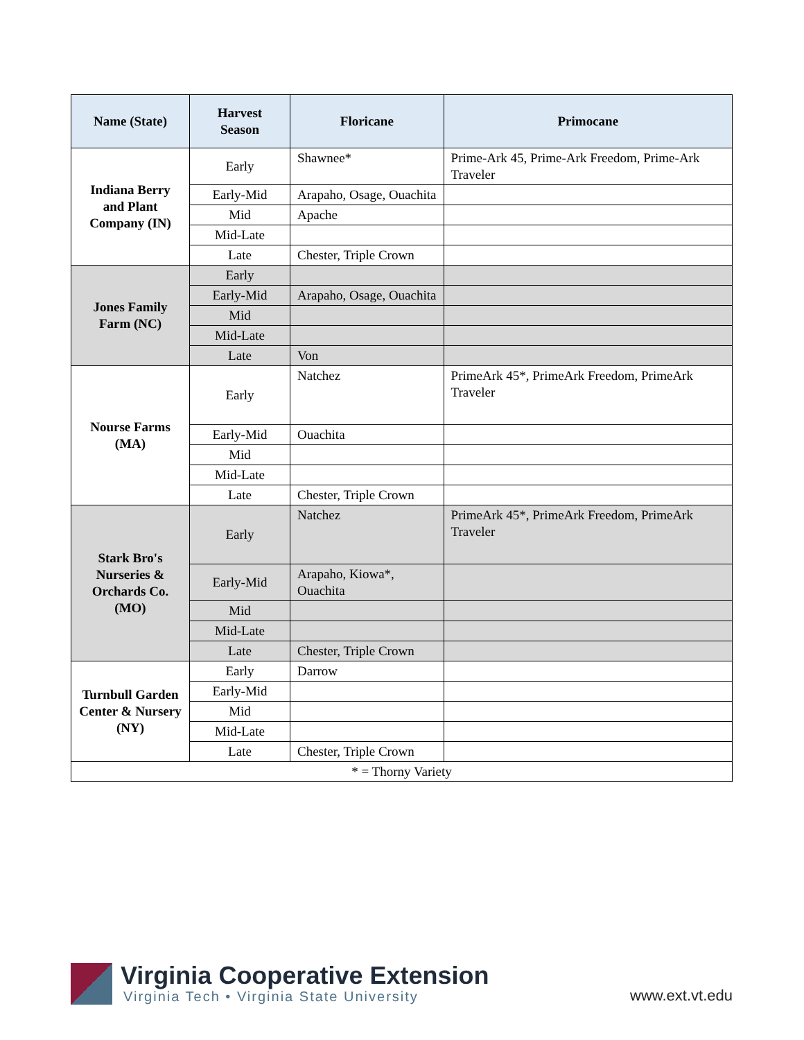| Name (State) | Harvest Season | Floricane | Primocane |
| --- | --- | --- | --- |
| Indiana Berry and Plant Company (IN) | Early | Shawnee* | Prime-Ark 45, Prime-Ark Freedom, Prime-Ark Traveler |
| | Early-Mid | Arapaho, Osage, Ouachita | |
| | Mid | Apache | |
| | Mid-Late | | |
| | Late | Chester, Triple Crown | |
| Jones Family Farm (NC) | Early | | |
| | Early-Mid | Arapaho, Osage, Ouachita | |
| | Mid | | |
| | Mid-Late | | |
| | Late | Von | |
| Nourse Farms (MA) | Early | Natchez | PrimeArk 45*, PrimeArk Freedom, PrimeArk Traveler |
| | Early-Mid | Ouachita | |
| | Mid | | |
| | Mid-Late | | |
| | Late | Chester, Triple Crown | |
| Stark Bro's Nurseries & Orchards Co. (MO) | Early | Natchez | PrimeArk 45*, PrimeArk Freedom, PrimeArk Traveler |
| | Early-Mid | Arapaho, Kiowa*, Ouachita | |
| | Mid | | |
| | Mid-Late | | |
| | Late | Chester, Triple Crown | |
| Turnbull Garden Center & Nursery (NY) | Early | Darrow | |
| | Early-Mid | | |
| | Mid | | |
| | Mid-Late | | |
| | Late | Chester, Triple Crown | |
| * = Thorny Variety | | | |
Virginia Cooperative Extension
Virginia Tech • Virginia State University
www.ext.vt.edu